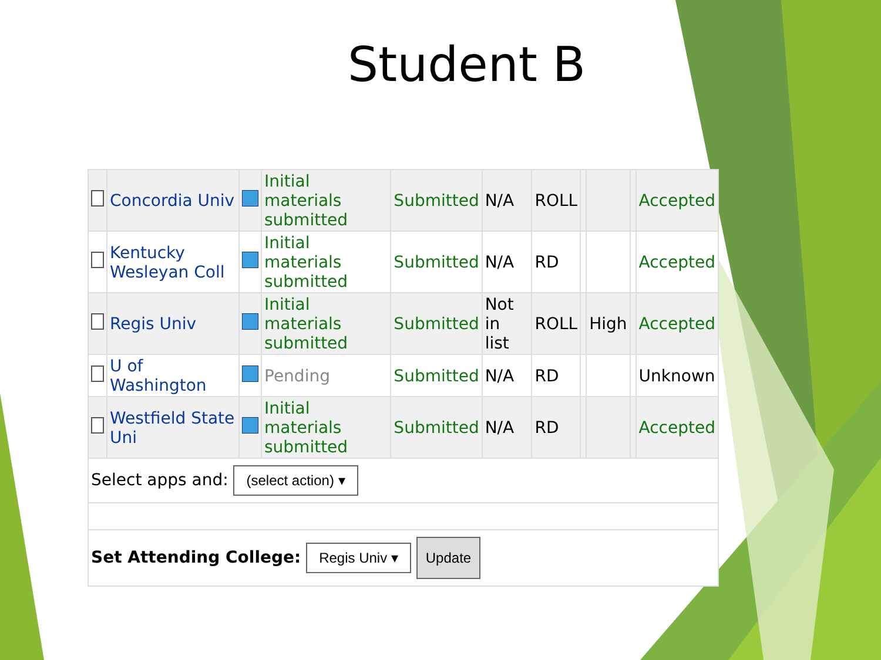Student B
| | Concordia Univ | | Initial materials submitted | Submitted | N/A | ROLL | | | | Accepted |
| | Kentucky Wesleyan Coll | | Initial materials submitted | Submitted | N/A | RD | | | | Accepted |
| | Regis Univ | | Initial materials submitted | Submitted | Not in list | ROLL | | High | | Accepted |
| | U of Washington | | Pending | Submitted | N/A | RD | | | | Unknown |
| | Westfield State Uni | | Initial materials submitted | Submitted | N/A | RD | | | | Accepted |
| Select apps and: (select action) ▾ | | | | | | | | | | |
| Set Attending College: Regis Univ ▾ Update | | | | | | | | | | |